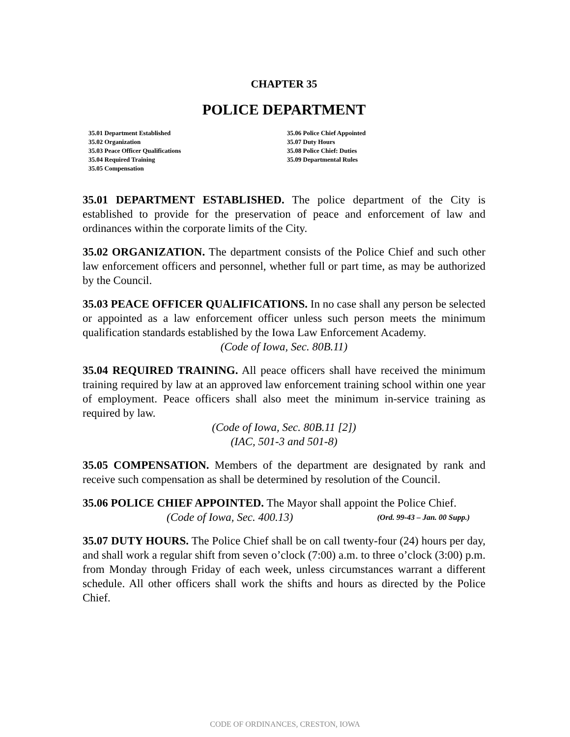CHAPTER 35
POLICE DEPARTMENT
35.01 Department Established
35.02 Organization
35.03 Peace Officer Qualifications
35.04 Required Training
35.05 Compensation
35.06 Police Chief Appointed
35.07 Duty Hours
35.08 Police Chief: Duties
35.09 Departmental Rules
35.01 DEPARTMENT ESTABLISHED. The police department of the City is established to provide for the preservation of peace and enforcement of law and ordinances within the corporate limits of the City.
35.02 ORGANIZATION. The department consists of the Police Chief and such other law enforcement officers and personnel, whether full or part time, as may be authorized by the Council.
35.03 PEACE OFFICER QUALIFICATIONS. In no case shall any person be selected or appointed as a law enforcement officer unless such person meets the minimum qualification standards established by the Iowa Law Enforcement Academy.
(Code of Iowa, Sec. 80B.11)
35.04 REQUIRED TRAINING. All peace officers shall have received the minimum training required by law at an approved law enforcement training school within one year of employment. Peace officers shall also meet the minimum in-service training as required by law.
(Code of Iowa, Sec. 80B.11 [2])
(IAC, 501-3 and 501-8)
35.05 COMPENSATION. Members of the department are designated by rank and receive such compensation as shall be determined by resolution of the Council.
35.06 POLICE CHIEF APPOINTED. The Mayor shall appoint the Police Chief. (Ord. 99-43 – Jan. 00 Supp.)
(Code of Iowa, Sec. 400.13)
35.07 DUTY HOURS. The Police Chief shall be on call twenty-four (24) hours per day, and shall work a regular shift from seven o’clock (7:00) a.m. to three o’clock (3:00) p.m. from Monday through Friday of each week, unless circumstances warrant a different schedule. All other officers shall work the shifts and hours as directed by the Police Chief.
CODE OF ORDINANCES, CRESTON, IOWA